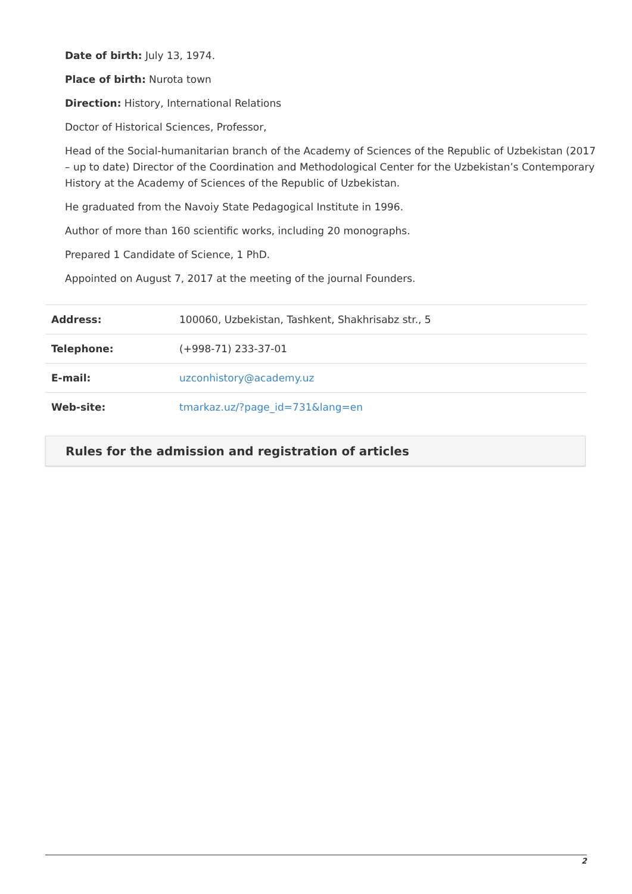Date of birth: July 13, 1974.
Place of birth: Nurota town
Direction: History, International Relations
Doctor of Historical Sciences, Professor,
Head of the Social-humanitarian branch of the Academy of Sciences of the Republic of Uzbekistan (2017 – up to date) Director of the Coordination and Methodological Center for the Uzbekistan’s Contemporary History at the Academy of Sciences of the Republic of Uzbekistan.
He graduated from the Navoiy State Pedagogical Institute in 1996.
Author of more than 160 scientific works, including 20 monographs.
Prepared 1 Candidate of Science, 1 PhD.
Appointed on August 7, 2017 at the meeting of the journal Founders.
| Address: | 100060, Uzbekistan, Tashkent, Shakhrisabz str., 5 |
| Telephone: | (+998-71) 233-37-01 |
| E-mail: | uzconhistory@academy.uz |
| Web-site: | tmarkaz.uz/?page_id=731&lang=en |
Rules for the admission and registration of articles
2